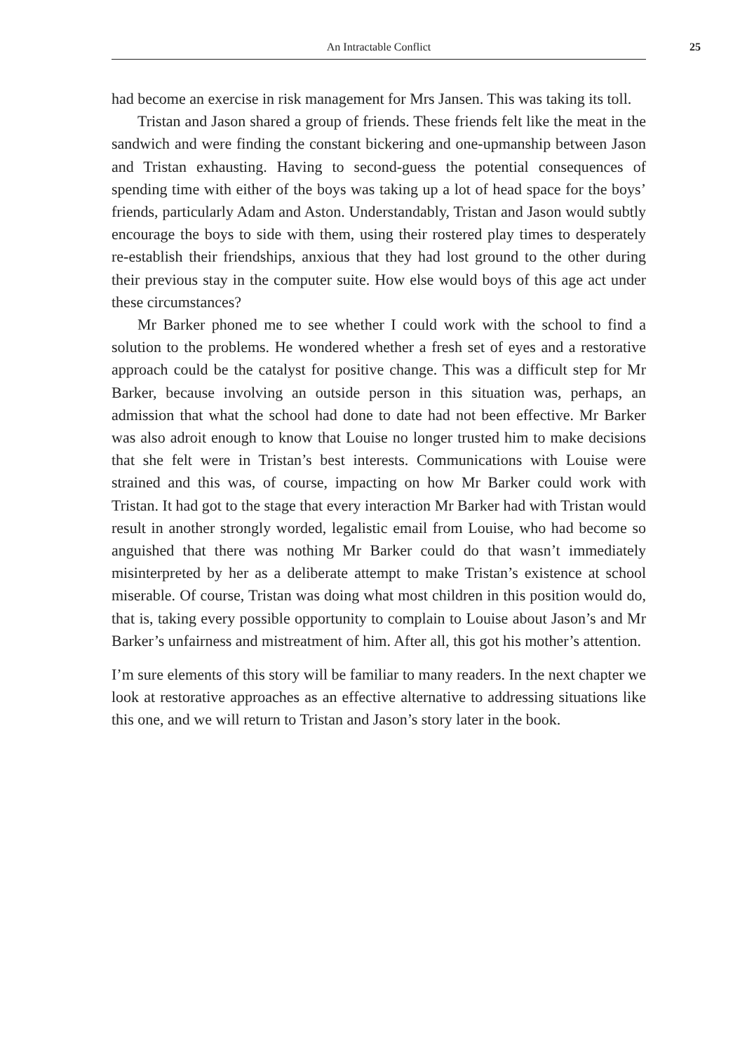An Intractable Conflict 25
had become an exercise in risk management for Mrs Jansen. This was taking its toll.
Tristan and Jason shared a group of friends. These friends felt like the meat in the sandwich and were finding the constant bickering and one-upmanship between Jason and Tristan exhausting. Having to second-guess the potential consequences of spending time with either of the boys was taking up a lot of head space for the boys’ friends, particularly Adam and Aston. Understandably, Tristan and Jason would subtly encourage the boys to side with them, using their rostered play times to desperately re-establish their friendships, anxious that they had lost ground to the other during their previous stay in the computer suite. How else would boys of this age act under these circumstances?
Mr Barker phoned me to see whether I could work with the school to find a solution to the problems. He wondered whether a fresh set of eyes and a restorative approach could be the catalyst for positive change. This was a difficult step for Mr Barker, because involving an outside person in this situation was, perhaps, an admission that what the school had done to date had not been effective. Mr Barker was also adroit enough to know that Louise no longer trusted him to make decisions that she felt were in Tristan’s best interests. Communications with Louise were strained and this was, of course, impacting on how Mr Barker could work with Tristan. It had got to the stage that every interaction Mr Barker had with Tristan would result in another strongly worded, legalistic email from Louise, who had become so anguished that there was nothing Mr Barker could do that wasn’t immediately misinterpreted by her as a deliberate attempt to make Tristan’s existence at school miserable. Of course, Tristan was doing what most children in this position would do, that is, taking every possible opportunity to complain to Louise about Jason’s and Mr Barker’s unfairness and mistreatment of him. After all, this got his mother’s attention.
I’m sure elements of this story will be familiar to many readers. In the next chapter we look at restorative approaches as an effective alternative to addressing situations like this one, and we will return to Tristan and Jason’s story later in the book.